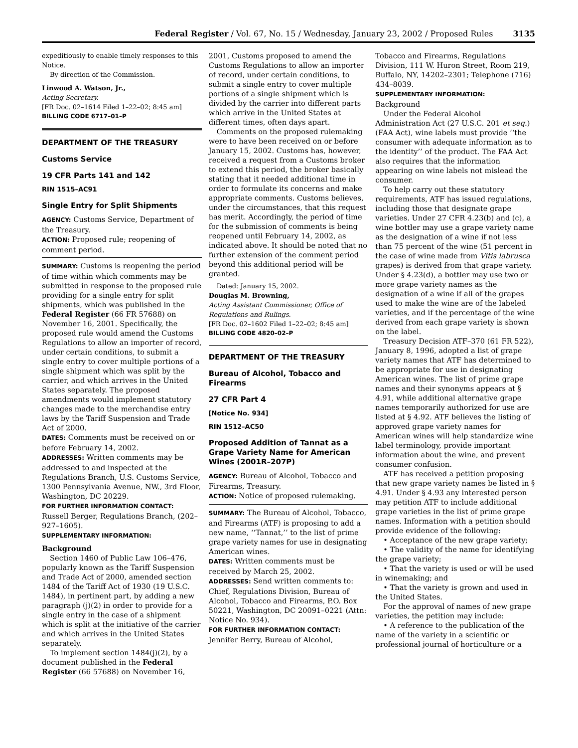Federal Register / Vol. 67, No. 15 / Wednesday, January 23, 2002 / Proposed Rules 3135
expeditiously to enable timely responses to this Notice.
By direction of the Commission.
Linwood A. Watson, Jr.,
Acting Secretary.
[FR Doc. 02–1614 Filed 1–22–02; 8:45 am]
BILLING CODE 6717–01–P
DEPARTMENT OF THE TREASURY
Customs Service
19 CFR Parts 141 and 142
RIN 1515–AC91
Single Entry for Split Shipments
AGENCY: Customs Service, Department of the Treasury.
ACTION: Proposed rule; reopening of comment period.
SUMMARY: Customs is reopening the period of time within which comments may be submitted in response to the proposed rule providing for a single entry for split shipments, which was published in the Federal Register (66 FR 57688) on November 16, 2001. Specifically, the proposed rule would amend the Customs Regulations to allow an importer of record, under certain conditions, to submit a single entry to cover multiple portions of a single shipment which was split by the carrier, and which arrives in the United States separately. The proposed amendments would implement statutory changes made to the merchandise entry laws by the Tariff Suspension and Trade Act of 2000.
DATES: Comments must be received on or before February 14, 2002.
ADDRESSES: Written comments may be addressed to and inspected at the Regulations Branch, U.S. Customs Service, 1300 Pennsylvania Avenue, NW., 3rd Floor, Washington, DC 20229.
FOR FURTHER INFORMATION CONTACT: Russell Berger, Regulations Branch, (202–927–1605).
SUPPLEMENTARY INFORMATION:
Background
Section 1460 of Public Law 106–476, popularly known as the Tariff Suspension and Trade Act of 2000, amended section 1484 of the Tariff Act of 1930 (19 U.S.C. 1484), in pertinent part, by adding a new paragraph (j)(2) in order to provide for a single entry in the case of a shipment which is split at the initiative of the carrier and which arrives in the United States separately.
To implement section 1484(j)(2), by a document published in the Federal Register (66 57688) on November 16,
2001, Customs proposed to amend the Customs Regulations to allow an importer of record, under certain conditions, to submit a single entry to cover multiple portions of a single shipment which is divided by the carrier into different parts which arrive in the United States at different times, often days apart.
Comments on the proposed rulemaking were to have been received on or before January 15, 2002. Customs has, however, received a request from a Customs broker to extend this period, the broker basically stating that it needed additional time in order to formulate its concerns and make appropriate comments. Customs believes, under the circumstances, that this request has merit. Accordingly, the period of time for the submission of comments is being reopened until February 14, 2002, as indicated above. It should be noted that no further extension of the comment period beyond this additional period will be granted.
Dated: January 15, 2002.
Douglas M. Browning,
Acting Assistant Commissioner, Office of Regulations and Rulings.
[FR Doc. 02–1602 Filed 1–22–02; 8:45 am]
BILLING CODE 4820–02–P
DEPARTMENT OF THE TREASURY
Bureau of Alcohol, Tobacco and Firearms
27 CFR Part 4
[Notice No. 934]
RIN 1512–AC50
Proposed Addition of Tannat as a Grape Variety Name for American Wines (2001R–207P)
AGENCY: Bureau of Alcohol, Tobacco and Firearms, Treasury.
ACTION: Notice of proposed rulemaking.
SUMMARY: The Bureau of Alcohol, Tobacco, and Firearms (ATF) is proposing to add a new name, ‘‘Tannat,’’ to the list of prime grape variety names for use in designating American wines.
DATES: Written comments must be received by March 25, 2002.
ADDRESSES: Send written comments to: Chief, Regulations Division, Bureau of Alcohol, Tobacco and Firearms, P.O. Box 50221, Washington, DC 20091–0221 (Attn: Notice No. 934).
FOR FURTHER INFORMATION CONTACT: Jennifer Berry, Bureau of Alcohol,
Tobacco and Firearms, Regulations Division, 111 W. Huron Street, Room 219, Buffalo, NY, 14202–2301; Telephone (716) 434–8039.
SUPPLEMENTARY INFORMATION:
Background
Under the Federal Alcohol Administration Act (27 U.S.C. 201 et seq.) (FAA Act), wine labels must provide ‘‘the consumer with adequate information as to the identity’’ of the product. The FAA Act also requires that the information appearing on wine labels not mislead the consumer.
To help carry out these statutory requirements, ATF has issued regulations, including those that designate grape varieties. Under 27 CFR 4.23(b) and (c), a wine bottler may use a grape variety name as the designation of a wine if not less than 75 percent of the wine (51 percent in the case of wine made from Vitis labrusca grapes) is derived from that grape variety. Under § 4.23(d), a bottler may use two or more grape variety names as the designation of a wine if all of the grapes used to make the wine are of the labeled varieties, and if the percentage of the wine derived from each grape variety is shown on the label.
Treasury Decision ATF–370 (61 FR 522), January 8, 1996, adopted a list of grape variety names that ATF has determined to be appropriate for use in designating American wines. The list of prime grape names and their synonyms appears at § 4.91, while additional alternative grape names temporarily authorized for use are listed at § 4.92. ATF believes the listing of approved grape variety names for American wines will help standardize wine label terminology, provide important information about the wine, and prevent consumer confusion.
ATF has received a petition proposing that new grape variety names be listed in § 4.91. Under § 4.93 any interested person may petition ATF to include additional grape varieties in the list of prime grape names. Information with a petition should provide evidence of the following:
• Acceptance of the new grape variety;
• The validity of the name for identifying the grape variety;
• That the variety is used or will be used in winemaking; and
• That the variety is grown and used in the United States.
For the approval of names of new grape varieties, the petition may include:
• A reference to the publication of the name of the variety in a scientific or professional journal of horticulture or a